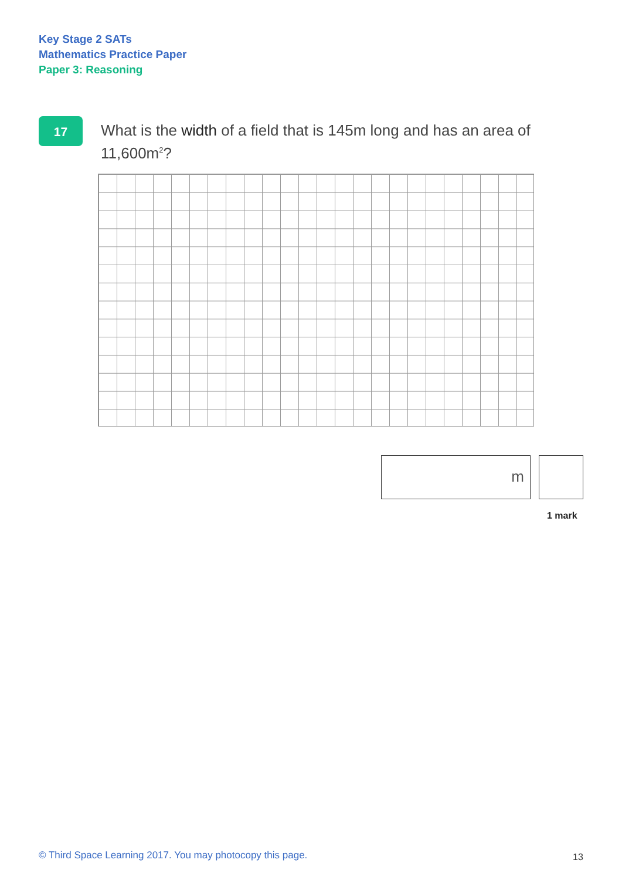Key Stage 2 SATs
Mathematics Practice Paper
Paper 3: Reasoning
17
What is the width of a field that is 145m long and has an area of 11,600m<sup>2</sup>?
m
1 mark
© Third Space Learning 2017. You may photocopy this page.
13